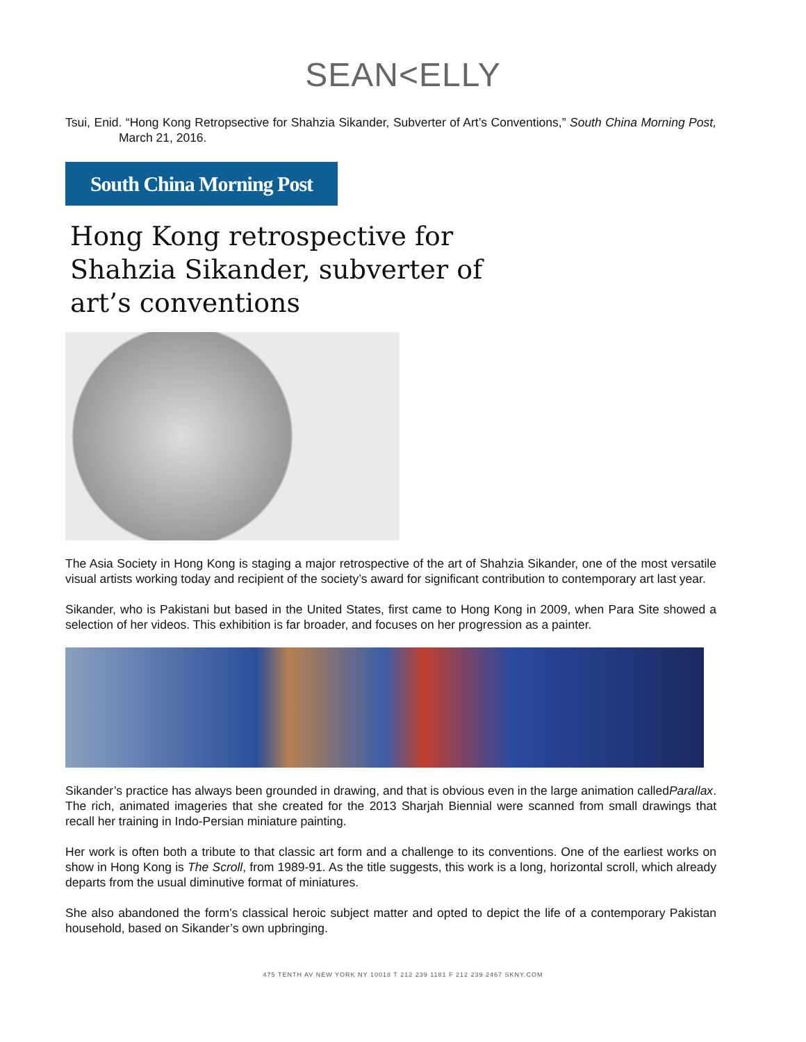SEAN<ELLY
Tsui, Enid. “Hong Kong Retropsective for Shahzia Sikander, Subverter of Art’s Conventions,” South China Morning Post, March 21, 2016.
South China Morning Post
Hong Kong retrospective for Shahzia Sikander, subverter of art’s conventions
The Asia Society in Hong Kong is staging a major retrospective of the art of Shahzia Sikander, one of the most versatile visual artists working today and recipient of the society’s award for significant contribution to contemporary art last year.
Sikander, who is Pakistani but based in the United States, first came to Hong Kong in 2009, when Para Site showed a selection of her videos. This exhibition is far broader, and focuses on her progression as a painter.
Sikander’s practice has always been grounded in drawing, and that is obvious even in the large animation calledParallax. The rich, animated imageries that she created for the 2013 Sharjah Biennial were scanned from small drawings that recall her training in Indo-Persian miniature painting.
Her work is often both a tribute to that classic art form and a challenge to its conventions. One of the earliest works on show in Hong Kong is The Scroll, from 1989-91. As the title suggests, this work is a long, horizontal scroll, which already departs from the usual diminutive format of miniatures.
She also abandoned the form’s classical heroic subject matter and opted to depict the life of a contemporary Pakistan household, based on Sikander’s own upbringing.
475 TENTH AV NEW YORK NY 10018 T 212 239 1181 F 212 239 2467 SKNY.COM